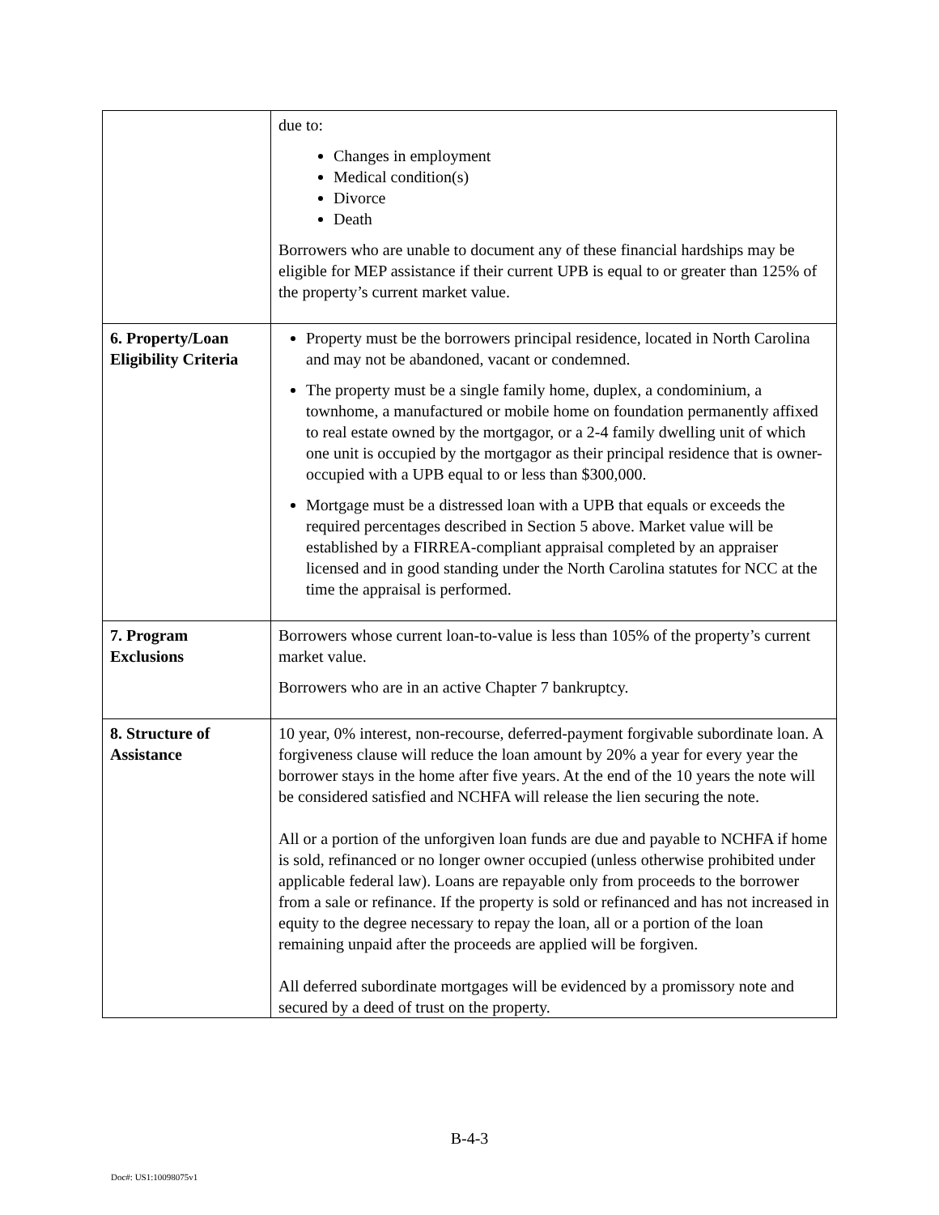| | due to: Changes in employment Medical condition(s) Divorce Death Borrowers who are unable to document any of these financial hardships may be eligible for MEP assistance if their current UPB is equal to or greater than 125% of the property’s current market value. |
| 6. Property/Loan Eligibility Criteria | Property must be the borrowers principal residence, located in North Carolina and may not be abandoned, vacant or condemned. The property must be a single family home, duplex, a condominium, a townhome, a manufactured or mobile home on foundation permanently affixed to real estate owned by the mortgagor, or a 2-4 family dwelling unit of which one unit is occupied by the mortgagor as their principal residence that is owner-occupied with a UPB equal to or less than $300,000. Mortgage must be a distressed loan with a UPB that equals or exceeds the required percentages described in Section 5 above. Market value will be established by a FIRREA-compliant appraisal completed by an appraiser licensed and in good standing under the North Carolina statutes for NCC at the time the appraisal is performed. |
| 7. Program Exclusions | Borrowers whose current loan-to-value is less than 105% of the property’s current market value. Borrowers who are in an active Chapter 7 bankruptcy. |
| 8. Structure of Assistance | 10 year, 0% interest, non-recourse, deferred-payment forgivable subordinate loan. A forgiveness clause will reduce the loan amount by 20% a year for every year the borrower stays in the home after five years. At the end of the 10 years the note will be considered satisfied and NCHFA will release the lien securing the note. All or a portion of the unforgiven loan funds are due and payable to NCHFA if home is sold, refinanced or no longer owner occupied (unless otherwise prohibited under applicable federal law). Loans are repayable only from proceeds to the borrower from a sale or refinance. If the property is sold or refinanced and has not increased in equity to the degree necessary to repay the loan, all or a portion of the loan remaining unpaid after the proceeds are applied will be forgiven. All deferred subordinate mortgages will be evidenced by a promissory note and secured by a deed of trust on the property. |
B-4-3
Doc#: US1:10098075v1